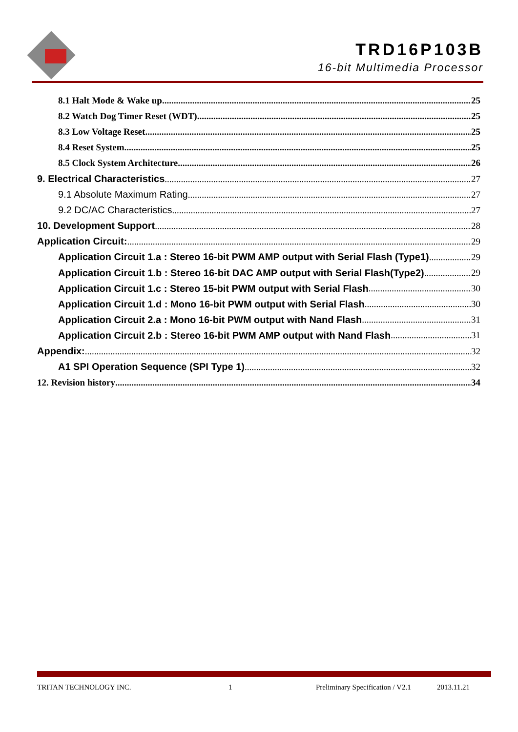TRD16P103B
16-bit Multimedia Processor
8.1 Halt Mode & Wake up 25
8.2 Watch Dog Timer Reset (WDT) 25
8.3 Low Voltage Reset 25
8.4 Reset System 25
8.5 Clock System Architecture 26
9. Electrical Characteristics 27
9.1 Absolute Maximum Rating 27
9.2 DC/AC Characteristics 27
10. Development Support 28
Application Circuit: 29
Application Circuit 1.a : Stereo 16-bit PWM AMP output with Serial Flash (Type1) 29
Application Circuit 1.b : Stereo 16-bit DAC AMP output with Serial Flash(Type2) 29
Application Circuit 1.c : Stereo 15-bit PWM output with Serial Flash 30
Application Circuit 1.d : Mono 16-bit PWM output with Serial Flash 30
Application Circuit 2.a : Mono 16-bit PWM output with Nand Flash 31
Application Circuit 2.b : Stereo 16-bit PWM AMP output with Nand Flash 31
Appendix: 32
A1 SPI Operation Sequence (SPI Type 1) 32
12. Revision history 34
TRITAN TECHNOLOGY INC. 1 Preliminary Specification / V2.1 2013.11.21